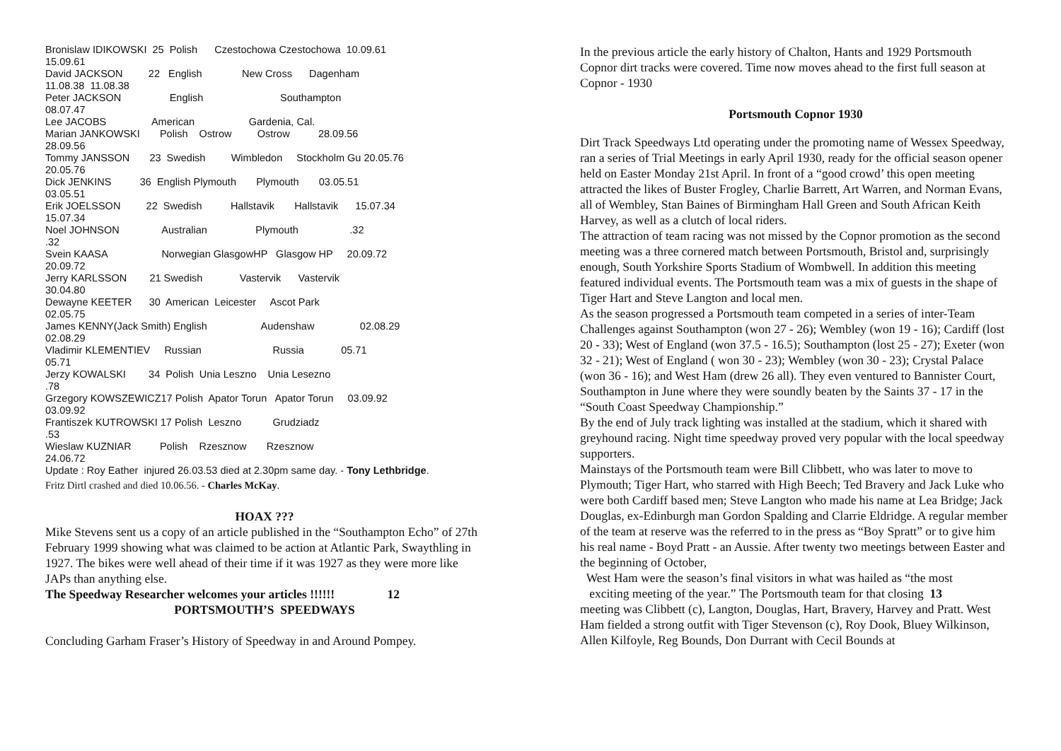Bronislaw IDIKOWSKI 25 Polish Czestochowa Czestochowa 10.09.61
15.09.61
David JACKSON 22 English New Cross Dagenham
11.08.38 11.08.38
Peter JACKSON English Southampton
08.07.47
Lee JACOBS American Gardenia, Cal.
Marian JANKOWSKI Polish Ostrow Ostrow 28.09.56
28.09.56
Tommy JANSSON 23 Swedish Wimbledon Stockholm Gu 20.05.76
20.05.76
Dick JENKINS 36 English Plymouth Plymouth 03.05.51
03.05.51
Erik JOELSSON 22 Swedish Hallstavik Hallstavik 15.07.34
15.07.34
Noel JOHNSON Australian Plymouth .32
.32
Svein KAASA Norwegian GlasgowHP Glasgow HP 20.09.72
20.09.72
Jerry KARLSSON 21 Swedish Vastervik Vastervik
30.04.80
Dewayne KEETER 30 American Leicester Ascot Park
02.05.75
James KENNY(Jack Smith) English Audenshaw 02.08.29
02.08.29
Vladimir KLEMENTIEV Russian Russia 05.71
05.71
Jerzy KOWALSKI 34 Polish Unia Leszno Unia Lesezno
.78
Grzegory KOWSZEWICZ17 Polish Apator Torun Apator Torun 03.09.92
03.09.92
Frantiszek KUTROWSKI 17 Polish Leszno Grudziadz
.53
Wieslaw KUZNIAR Polish Rzesznow Rzesznow
24.06.72
Update : Roy Eather injured 26.03.53 died at 2.30pm same day. - Tony Lethbridge.
Fritz Dirtl crashed and died 10.06.56. - Charles McKay.
HOAX ???
Mike Stevens sent us a copy of an article published in the “Southampton Echo” of 27th February 1999 showing what was claimed to be action at Atlantic Park, Swaythling in 1927. The bikes were well ahead of their time if it was 1927 as they were more like JAPs than anything else.
The Speedway Researcher welcomes your articles !!!!!! 12
PORTSMOUTH’S SPEEDWAYS
Concluding Garham Fraser’s History of Speedway in and Around Pompey.
In the previous article the early history of Chalton, Hants and 1929 Portsmouth Copnor dirt tracks were covered. Time now moves ahead to the first full season at Copnor - 1930
Portsmouth Copnor 1930
Dirt Track Speedways Ltd operating under the promoting name of Wessex Speedway, ran a series of Trial Meetings in early April 1930, ready for the official season opener held on Easter Monday 21st April. In front of a “good crowd’ this open meeting attracted the likes of Buster Frogley, Charlie Barrett, Art Warren, and Norman Evans, all of Wembley, Stan Baines of Birmingham Hall Green and South African Keith Harvey, as well as a clutch of local riders.
The attraction of team racing was not missed by the Copnor promotion as the second meeting was a three cornered match between Portsmouth, Bristol and, surprisingly enough, South Yorkshire Sports Stadium of Wombwell. In addition this meeting featured individual events. The Portsmouth team was a mix of guests in the shape of Tiger Hart and Steve Langton and local men.
As the season progressed a Portsmouth team competed in a series of inter-Team Challenges against Southampton (won 27 - 26); Wembley (won 19 - 16); Cardiff (lost 20 - 33); West of England (won 37.5 - 16.5); Southampton (lost 25 - 27); Exeter (won 32 - 21); West of England ( won 30 - 23); Wembley (won 30 - 23); Crystal Palace (won 36 - 16); and West Ham (drew 26 all). They even ventured to Bannister Court, Southampton in June where they were soundly beaten by the Saints 37 - 17 in the “South Coast Speedway Championship.”
By the end of July track lighting was installed at the stadium, which it shared with greyhound racing. Night time speedway proved very popular with the local speedway supporters.
Mainstays of the Portsmouth team were Bill Clibbett, who was later to move to Plymouth; Tiger Hart, who starred with High Beech; Ted Bravery and Jack Luke who were both Cardiff based men; Steve Langton who made his name at Lea Bridge; Jack Douglas, ex-Edinburgh man Gordon Spalding and Clarrie Eldridge. A regular member of the team at reserve was the referred to in the press as “Boy Spratt” or to give him his real name - Boyd Pratt - an Aussie. After twenty two meetings between Easter and the beginning of October,
West Ham were the season’s final visitors in what was hailed as “the most
exciting meeting of the year.” The Portsmouth team for that closing 13
meeting was Clibbett (c), Langton, Douglas, Hart, Bravery, Harvey and Pratt. West Ham fielded a strong outfit with Tiger Stevenson (c), Roy Dook, Bluey Wilkinson, Allen Kilfoyle, Reg Bounds, Don Durrant with Cecil Bounds at